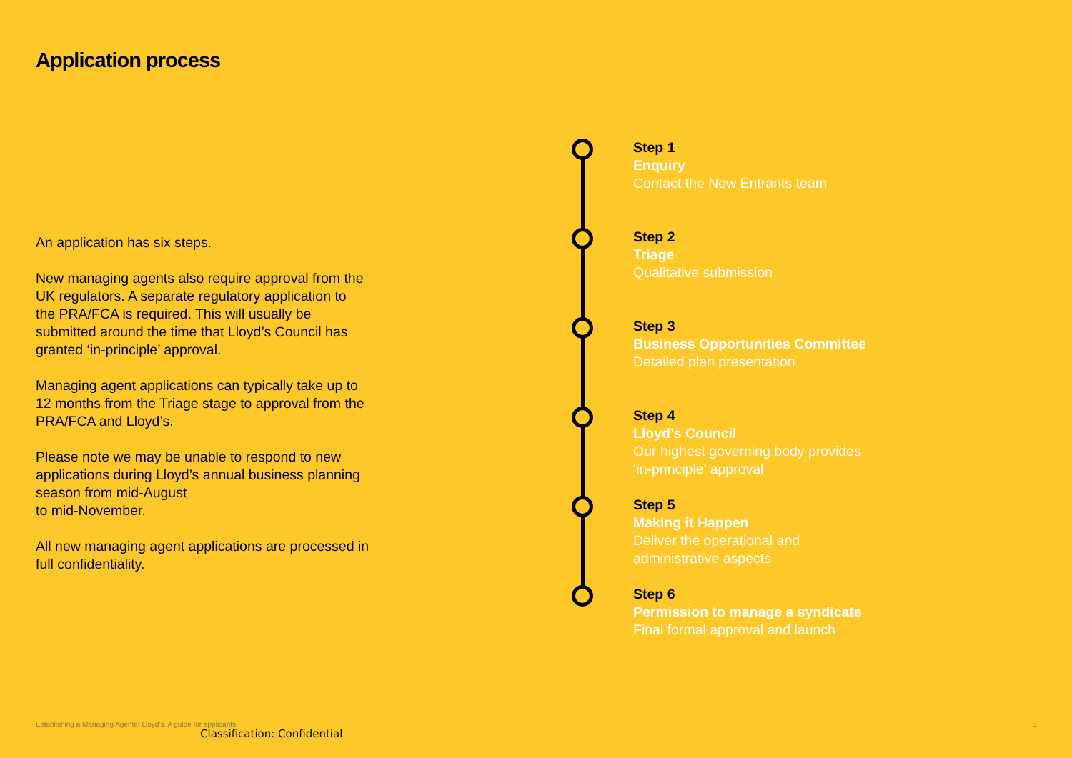Application process
An application has six steps.
New managing agents also require approval from the UK regulators. A separate regulatory application to the PRA/FCA is required. This will usually be submitted around the time that Lloyd’s Council has granted ‘in-principle’ approval.
Managing agent applications can typically take up to 12 months from the Triage stage to approval from the PRA/FCA and Lloyd’s.
Please note we may be unable to respond to new applications during Lloyd’s annual business planning season from mid-August
to mid-November.
All new managing agent applications are processed in full confidentiality.
Step 1
Enquiry
Contact the New Entrants team
Step 2
Triage
Qualitative submission
Step 3
Business Opportunities Committee
Detailed plan presentation
Step 4
Lloyd’s Council
Our highest governing body provides
‘in-principle’ approval
Step 5
Making it Happen
Deliver the operational and
administrative aspects
Step 6
Permission to manage a syndicate
Final formal approval and launch
Establishing a Managing Agentat Lloyd’s. A guide for applicants. 5
Classification: Confidential